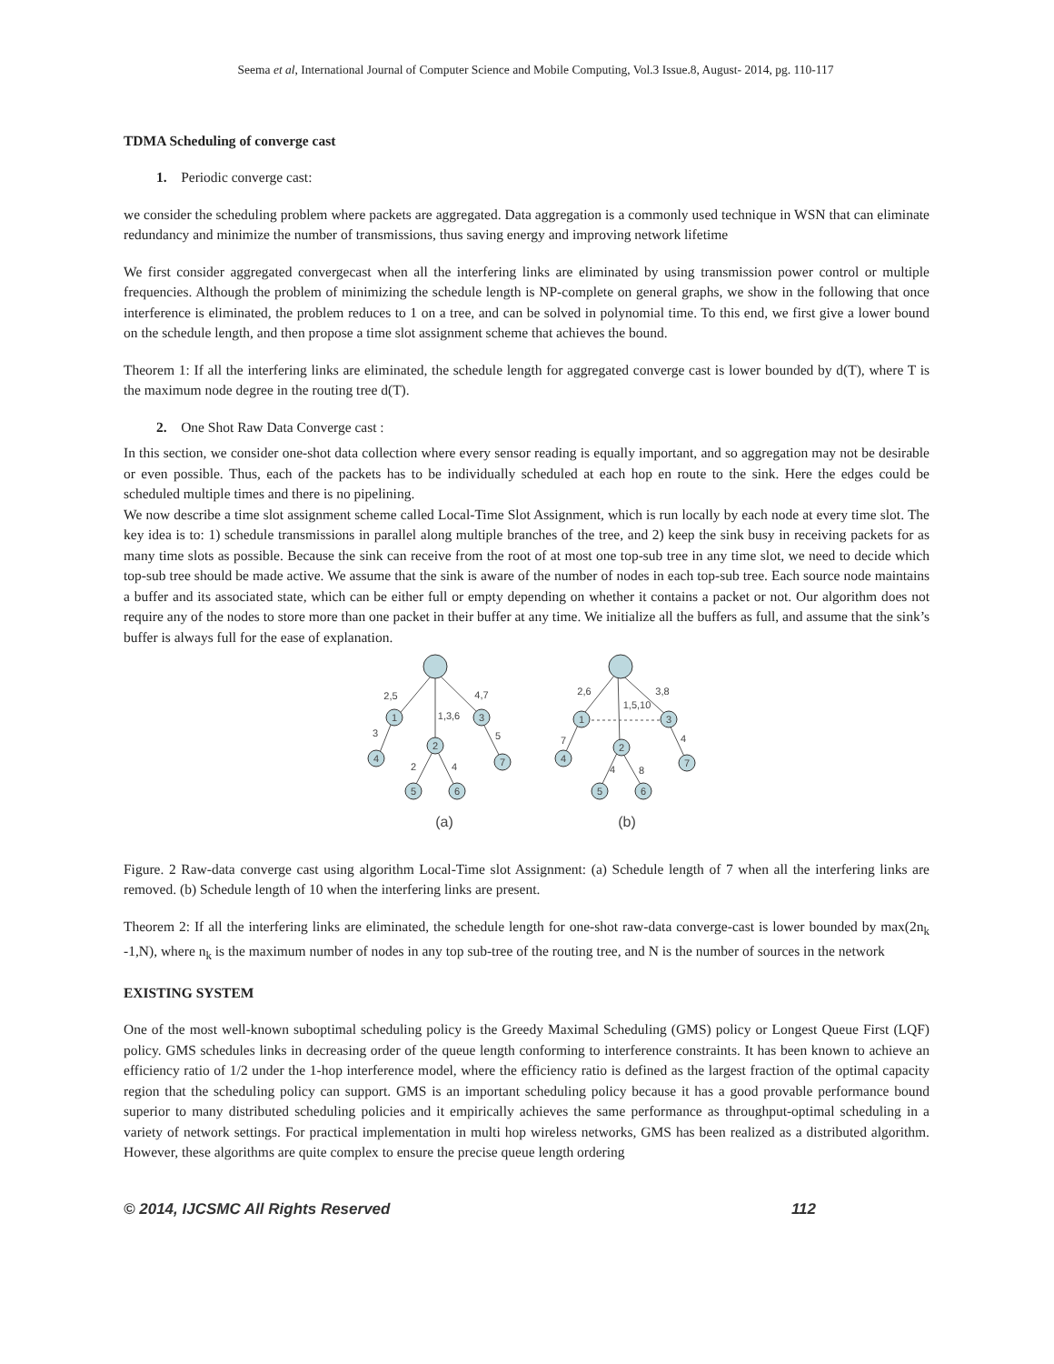Seema et al, International Journal of Computer Science and Mobile Computing, Vol.3 Issue.8, August- 2014, pg. 110-117
TDMA Scheduling of converge cast
1. Periodic converge cast:
we consider the scheduling problem where packets are aggregated. Data aggregation is a commonly used technique in WSN that can eliminate redundancy and minimize the number of transmissions, thus saving energy and improving network lifetime
We first consider aggregated convergecast when all the interfering links are eliminated by using transmission power control or multiple frequencies. Although the problem of minimizing the schedule length is NP-complete on general graphs, we show in the following that once interference is eliminated, the problem reduces to 1 on a tree, and can be solved in polynomial time. To this end, we first give a lower bound on the schedule length, and then propose a time slot assignment scheme that achieves the bound.
Theorem 1: If all the interfering links are eliminated, the schedule length for aggregated converge cast is lower bounded by d(T), where T is the maximum node degree in the routing tree d(T).
2. One Shot Raw Data Converge cast :
In this section, we consider one-shot data collection where every sensor reading is equally important, and so aggregation may not be desirable or even possible. Thus, each of the packets has to be individually scheduled at each hop en route to the sink. Here the edges could be scheduled multiple times and there is no pipelining.
We now describe a time slot assignment scheme called Local-Time Slot Assignment, which is run locally by each node at every time slot. The key idea is to: 1) schedule transmissions in parallel along multiple branches of the tree, and 2) keep the sink busy in receiving packets for as many time slots as possible. Because the sink can receive from the root of at most one top-sub tree in any time slot, we need to decide which top-sub tree should be made active. We assume that the sink is aware of the number of nodes in each top-sub tree. Each source node maintains a buffer and its associated state, which can be either full or empty depending on whether it contains a packet or not. Our algorithm does not require any of the nodes to store more than one packet in their buffer at any time. We initialize all the buffers as full, and assume that the sink’s buffer is always full for the ease of explanation.
1
2
3
4
7
5
6
1
2
3
4
7
5
6
2,5
1,3,6
4,7
3
5
2
4
2,6
1,5,10
3,8
7
4
4
8
(a)
(b)
Figure. 2 Raw-data converge cast using algorithm Local-Time slot Assignment: (a) Schedule length of 7 when all the interfering links are removed. (b) Schedule length of 10 when the interfering links are present.
Theorem 2: If all the interfering links are eliminated, the schedule length for one-shot raw-data converge-cast is lower bounded by max(2n<sub>k</sub> -1,N), where n<sub>k</sub> is the maximum number of nodes in any top sub-tree of the routing tree, and N is the number of sources in the network
EXISTING SYSTEM
One of the most well-known suboptimal scheduling policy is the Greedy Maximal Scheduling (GMS) policy or Longest Queue First (LQF) policy. GMS schedules links in decreasing order of the queue length conforming to interference constraints. It has been known to achieve an efficiency ratio of 1/2 under the 1-hop interference model, where the efficiency ratio is defined as the largest fraction of the optimal capacity region that the scheduling policy can support. GMS is an important scheduling policy because it has a good provable performance bound superior to many distributed scheduling policies and it empirically achieves the same performance as throughput-optimal scheduling in a variety of network settings. For practical implementation in multi hop wireless networks, GMS has been realized as a distributed algorithm. However, these algorithms are quite complex to ensure the precise queue length ordering
© 2014, IJCSMC All Rights Reserved 112